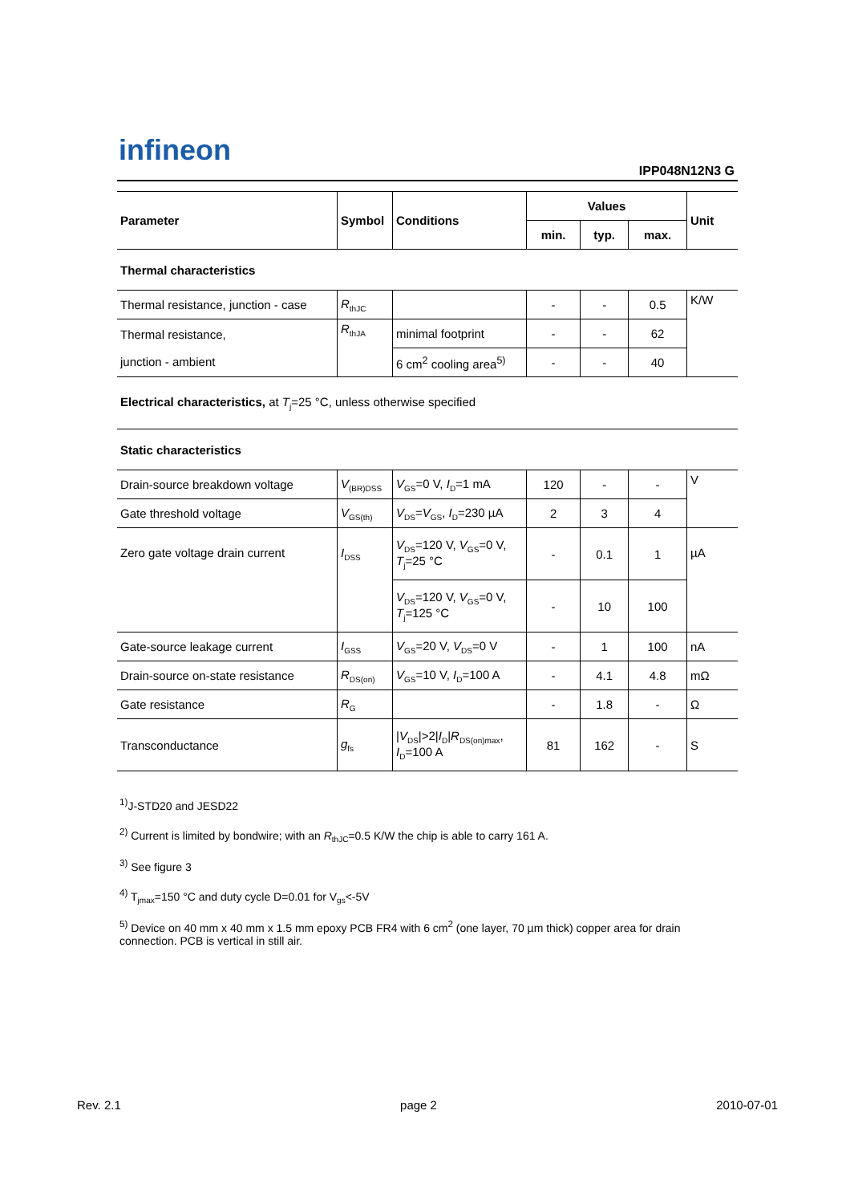infineon
IPP048N12N3 G
| Parameter | Symbol | Conditions | Values | | | Unit |
| --- | --- | --- | --- | --- | --- | --- |
| | | | min. | typ. | max. | |
| Thermal characteristics | | | | | | |
| Thermal resistance, junction - case | R<sub>thJC</sub> | | - | - | 0.5 | K/W |
| Thermal resistance, junction - ambient | R<sub>thJA</sub> | minimal footprint | - | - | 62 | |
| | | 6 cm<sup>2</sup> cooling area<sup>5)</sup> | - | - | 40 | |
| Electrical characteristics, at T<sub>j</sub>=25 °C, unless otherwise specified | | | | | | |
| Static characteristics | | | | | | |
| Drain-source breakdown voltage | V<sub>(BR)DSS</sub> | V<sub>GS</sub>=0 V, I<sub>D</sub>=1 mA | 120 | - | - | V |
| Gate threshold voltage | V<sub>GS(th)</sub> | V<sub>DS</sub>= V<sub>GS</sub>, I<sub>D</sub>=230 µA | 2 | 3 | 4 | |
| Zero gate voltage drain current | I<sub>DSS</sub> | V<sub>DS</sub>=120 V, V<sub>GS</sub>=0 V, T<sub>j</sub>=25 °C | - | 0.1 | 1 | µA |
| | | V<sub>DS</sub>=120 V, V<sub>GS</sub>=0 V, T<sub>j</sub>=125 °C | - | 10 | 100 | |
| Gate-source leakage current | I<sub>GSS</sub> | V<sub>GS</sub>=20 V, V<sub>DS</sub>=0 V | - | 1 | 100 | nA |
| Drain-source on-state resistance | R<sub>DS(on)</sub> | V<sub>GS</sub>=10 V, I<sub>D</sub>=100 A | - | 4.1 | 4.8 | mΩ |
| Gate resistance | R<sub>G</sub> | | - | 1.8 | - | Ω |
| Transconductance | g<sub>fs</sub> | / V<sub>DS</sub>/>2/ I<sub>D</sub>/ R<sub>DS(on)max</sub>, I<sub>D</sub>=100 A | 81 | 162 | - | S |
<sup>1)</sup> J-STD20 and JESD22
<sup>2)</sup> Current is limited by bondwire; with an R<sub>thJC</sub>=0.5 K/W the chip is able to carry 161 A.
<sup>3)</sup> See figure 3
<sup>4)</sup> T<sub>jmax</sub>=150 °C and duty cycle D=0.01 for V<sub>gs</sub><-5V
<sup>5)</sup> Device on 40 mm x 40 mm x 1.5 mm epoxy PCB FR4 with 6 cm<sup>2</sup> (one layer, 70 µm thick) copper area for drain connection. PCB is vertical in still air.
Rev. 2.1 page 2 2010-07-01